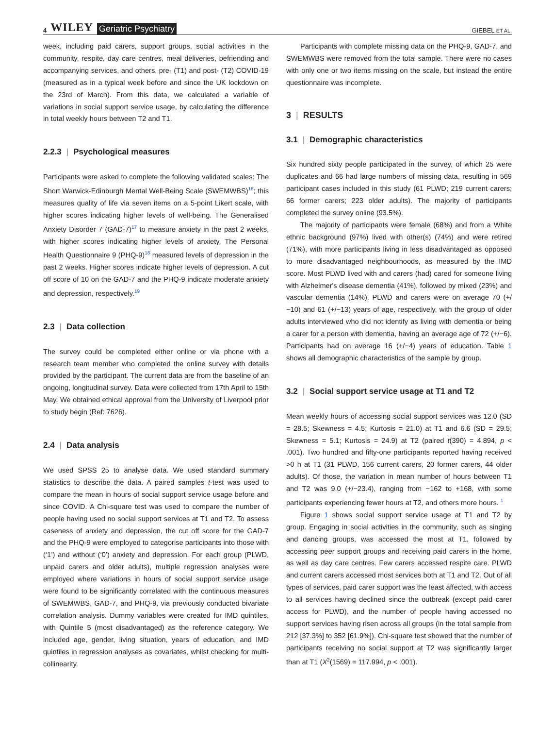4 WILEY Geriatric Psychiatry
GIEBEL ET AL.
week, including paid carers, support groups, social activities in the community, respite, day care centres, meal deliveries, befriending and accompanying services, and others, pre- (T1) and post- (T2) COVID-19 (measured as in a typical week before and since the UK lockdown on the 23rd of March). From this data, we calculated a variable of variations in social support service usage, by calculating the difference in total weekly hours between T2 and T1.
2.2.3 | Psychological measures
Participants were asked to complete the following validated scales: The Short Warwick-Edinburgh Mental Well-Being Scale (SWEMWBS)<sup>16</sup>; this measures quality of life via seven items on a 5-point Likert scale, with higher scores indicating higher levels of well-being. The Generalised Anxiety Disorder 7 (GAD-7)<sup>17</sup> to measure anxiety in the past 2 weeks, with higher scores indicating higher levels of anxiety. The Personal Health Questionnaire 9 (PHQ-9)<sup>18</sup> measured levels of depression in the past 2 weeks. Higher scores indicate higher levels of depression. A cut off score of 10 on the GAD-7 and the PHQ-9 indicate moderate anxiety and depression, respectively.<sup>19</sup>
2.3 | Data collection
The survey could be completed either online or via phone with a research team member who completed the online survey with details provided by the participant. The current data are from the baseline of an ongoing, longitudinal survey. Data were collected from 17th April to 15th May. We obtained ethical approval from the University of Liverpool prior to study begin (Ref: 7626).
2.4 | Data analysis
We used SPSS 25 to analyse data. We used standard summary statistics to describe the data. A paired samples t-test was used to compare the mean in hours of social support service usage before and since COVID. A Chi-square test was used to compare the number of people having used no social support services at T1 and T2. To assess caseness of anxiety and depression, the cut off score for the GAD-7 and the PHQ-9 were employed to categorise participants into those with (‘1’) and without (‘0’) anxiety and depression. For each group (PLWD, unpaid carers and older adults), multiple regression analyses were employed where variations in hours of social support service usage were found to be significantly correlated with the continuous measures of SWEMWBS, GAD-7, and PHQ-9, via previously conducted bivariate correlation analysis. Dummy variables were created for IMD quintiles, with Quintile 5 (most disadvantaged) as the reference category. We included age, gender, living situation, years of education, and IMD quintiles in regression analyses as covariates, whilst checking for multi-collinearity.
Participants with complete missing data on the PHQ-9, GAD-7, and SWEMWBS were removed from the total sample. There were no cases with only one or two items missing on the scale, but instead the entire questionnaire was incomplete.
3 | RESULTS
3.1 | Demographic characteristics
Six hundred sixty people participated in the survey, of which 25 were duplicates and 66 had large numbers of missing data, resulting in 569 participant cases included in this study (61 PLWD; 219 current carers; 66 former carers; 223 older adults). The majority of participants completed the survey online (93.5%).
The majority of participants were female (68%) and from a White ethnic background (97%) lived with other(s) (74%) and were retired (71%), with more participants living in less disadvantaged as opposed to more disadvantaged neighbourhoods, as measured by the IMD score. Most PLWD lived with and carers (had) cared for someone living with Alzheimer's disease dementia (41%), followed by mixed (23%) and vascular dementia (14%). PLWD and carers were on average 70 (+/−10) and 61 (+/−13) years of age, respectively, with the group of older adults interviewed who did not identify as living with dementia or being a carer for a person with dementia, having an average age of 72 (+/−6). Participants had on average 16 (+/−4) years of education. Table 1 shows all demographic characteristics of the sample by group.
3.2 | Social support service usage at T1 and T2
Mean weekly hours of accessing social support services was 12.0 (SD = 28.5; Skewness = 4.5; Kurtosis = 21.0) at T1 and 6.6 (SD = 29.5; Skewness = 5.1; Kurtosis = 24.9) at T2 (paired t(390) = 4.894, p < .001). Two hundred and fifty-one participants reported having received >0 h at T1 (31 PLWD, 156 current carers, 20 former carers, 44 older adults). Of those, the variation in mean number of hours between T1 and T2 was 9.0 (+/−23.4), ranging from −162 to +168, with some participants experiencing fewer hours at T2, and others more hours. <sup>1</sup>
Figure 1 shows social support service usage at T1 and T2 by group. Engaging in social activities in the community, such as singing and dancing groups, was accessed the most at T1, followed by accessing peer support groups and receiving paid carers in the home, as well as day care centres. Few carers accessed respite care. PLWD and current carers accessed most services both at T1 and T2. Out of all types of services, paid carer support was the least affected, with access to all services having declined since the outbreak (except paid carer access for PLWD), and the number of people having accessed no support services having risen across all groups (in the total sample from 212 [37.3%] to 352 [61.9%]). Chi-square test showed that the number of participants receiving no social support at T2 was significantly larger than at T1 (X<sup>2</sup>(1569) = 117.994, p < .001).